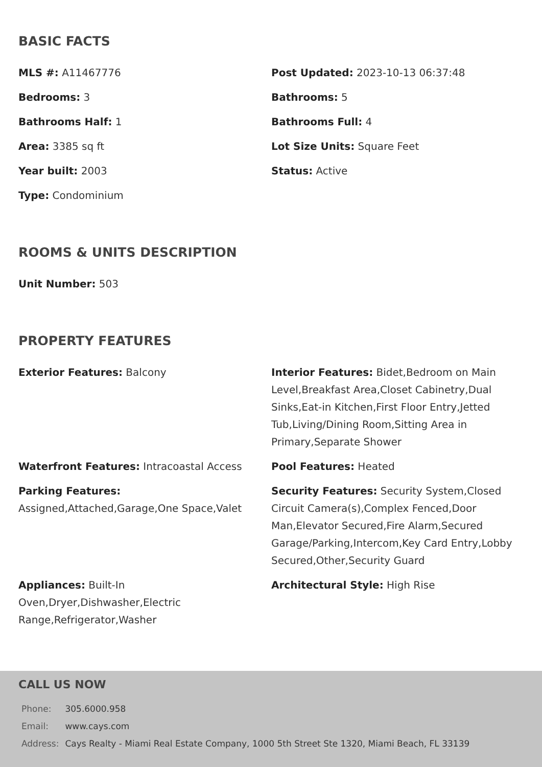BASIC FACTS
MLS #: A11467776
Post Updated: 2023-10-13 06:37:48
Bedrooms: 3
Bathrooms: 5
Bathrooms Half: 1
Bathrooms Full: 4
Area: 3385 sq ft
Lot Size Units: Square Feet
Year built: 2003
Status: Active
Type: Condominium
ROOMS & UNITS DESCRIPTION
Unit Number: 503
PROPERTY FEATURES
Exterior Features: Balcony
Interior Features: Bidet,Bedroom on Main Level,Breakfast Area,Closet Cabinetry,Dual Sinks,Eat-in Kitchen,First Floor Entry,Jetted Tub,Living/Dining Room,Sitting Area in Primary,Separate Shower
Waterfront Features: Intracoastal Access
Pool Features: Heated
Parking Features: Assigned,Attached,Garage,One Space,Valet
Security Features: Security System,Closed Circuit Camera(s),Complex Fenced,Door Man,Elevator Secured,Fire Alarm,Secured Garage/Parking,Intercom,Key Card Entry,Lobby Secured,Other,Security Guard
Appliances: Built-In Oven,Dryer,Dishwasher,Electric Range,Refrigerator,Washer
Architectural Style: High Rise
CALL US NOW
| Phone: | 305.6000.958 |
| Email: | www.cays.com |
| Address: | Cays Realty - Miami Real Estate Company, 1000 5th Street Ste 1320, Miami Beach, FL 33139 |